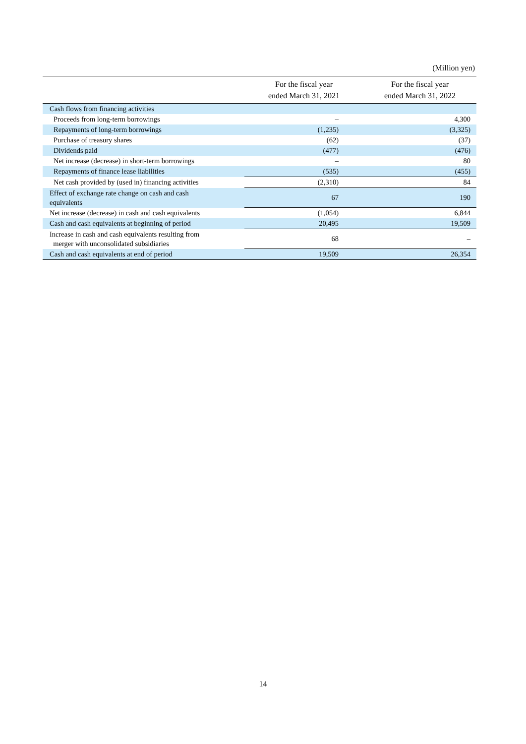(Million yen)
| | For the fiscal year ended March 31, 2021 | For the fiscal year ended March 31, 2022 |
| --- | --- | --- |
| Cash flows from financing activities | | |
| Proceeds from long-term borrowings | – | 4,300 |
| Repayments of long-term borrowings | (1,235) | (3,325) |
| Purchase of treasury shares | (62) | (37) |
| Dividends paid | (477) | (476) |
| Net increase (decrease) in short-term borrowings | – | 80 |
| Repayments of finance lease liabilities | (535) | (455) |
| Net cash provided by (used in) financing activities | (2,310) | 84 |
| Effect of exchange rate change on cash and cash equivalents | 67 | 190 |
| Net increase (decrease) in cash and cash equivalents | (1,054) | 6,844 |
| Cash and cash equivalents at beginning of period | 20,495 | 19,509 |
| Increase in cash and cash equivalents resulting from merger with unconsolidated subsidiaries | 68 | – |
| Cash and cash equivalents at end of period | 19,509 | 26,354 |
14